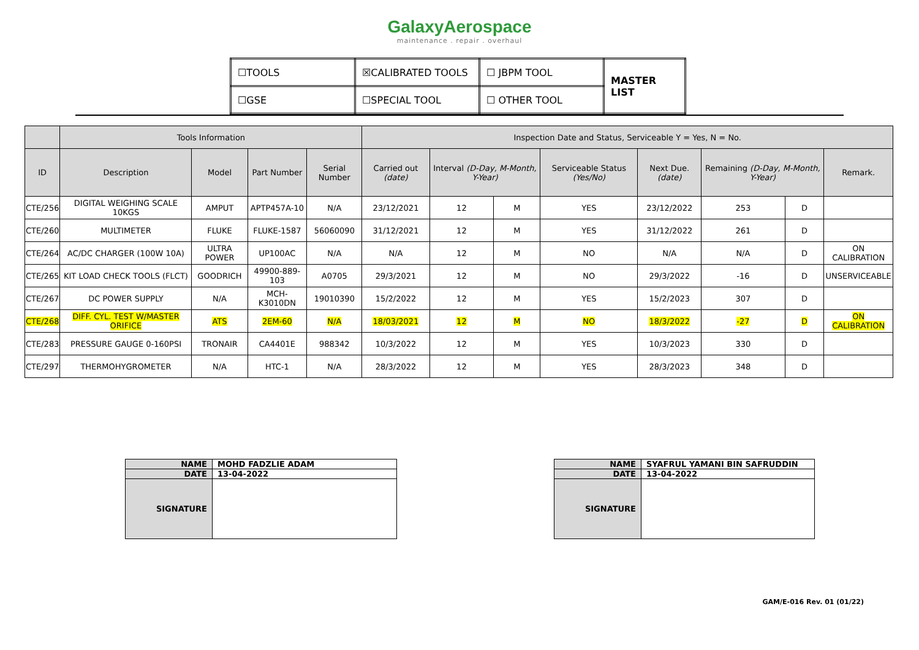GalaxyAerospace
maintenance . repair . overhaul
| ☐TOOLS | ☒CALIBRATED TOOLS | ☐ JBPM TOOL | MASTER LIST |
| ☐GSE | ☐SPECIAL TOOL | ☐ OTHER TOOL | |
| | Tools Information | | | | Inspection Date and Status, Serviceable Y = Yes, N = No. | | | | | | | |
| --- | --- | --- | --- | --- | --- | --- | --- | --- | --- | --- | --- | --- |
| ID | Description | Model | Part Number | Serial Number | Carried out (date) | Interval (D-Day, M-Month, Y-Year) | | Serviceable Status (Yes/No) | Next Due. (date) | Remaining (D-Day, M-Month, Y-Year) | | Remark. |
| CTE/256 | DIGITAL WEIGHING SCALE 10KGS | AMPUT | APTP457A-10 | N/A | 23/12/2021 | 12 | M | YES | 23/12/2022 | 253 | D | |
| CTE/260 | MULTIMETER | FLUKE | FLUKE-1587 | 56060090 | 31/12/2021 | 12 | M | YES | 31/12/2022 | 261 | D | |
| CTE/264 | AC/DC CHARGER (100W 10A) | ULTRA POWER | UP100AC | N/A | N/A | 12 | M | NO | N/A | N/A | D | ON CALIBRATION |
| CTE/265 | KIT LOAD CHECK TOOLS (FLCT) | GOODRICH | 49900-889-103 | A0705 | 29/3/2021 | 12 | M | NO | 29/3/2022 | -16 | D | UNSERVICEABLE |
| CTE/267 | DC POWER SUPPLY | N/A | MCH-K3010DN | 19010390 | 15/2/2022 | 12 | M | YES | 15/2/2023 | 307 | D | |
| CTE/268 | DIFF. CYL. TEST W/MASTER ORIFICE | ATS | 2EM-60 | N/A | 18/03/2021 | 12 | M | NO | 18/3/2022 | -27 | D | ON CALIBRATION |
| CTE/283 | PRESSURE GAUGE 0-160PSI | TRONAIR | CA4401E | 988342 | 10/3/2022 | 12 | M | YES | 10/3/2023 | 330 | D | |
| CTE/297 | THERMOHYGROMETER | N/A | HTC-1 | N/A | 28/3/2022 | 12 | M | YES | 28/3/2023 | 348 | D | |
| NAME | MOHD FADZLIE ADAM |
| DATE | 13-04-2022 |
| SIGNATURE | |
| NAME | SYAFRUL YAMANI BIN SAFRUDDIN |
| DATE | 13-04-2022 |
| SIGNATURE | |
GAM/E-016 Rev. 01 (01/22)